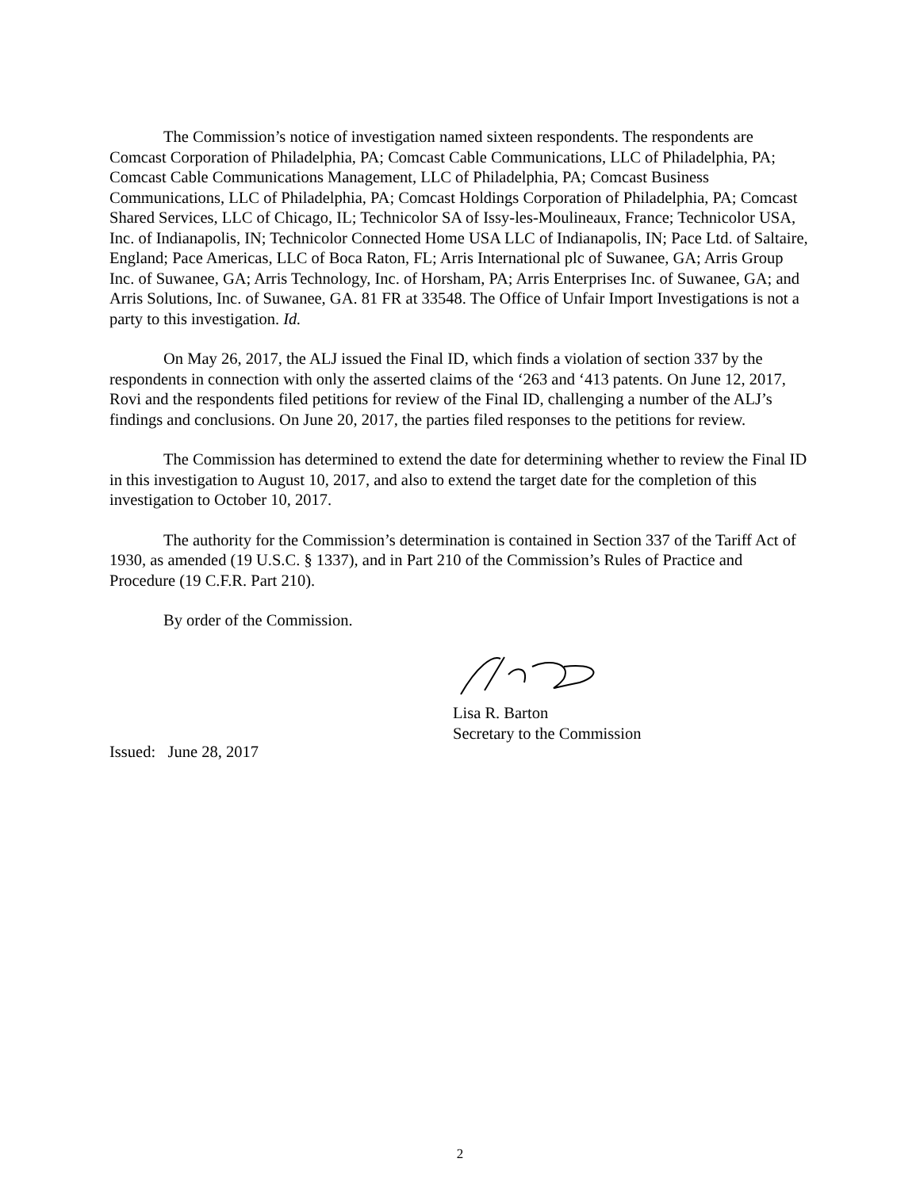The Commission’s notice of investigation named sixteen respondents. The respondents are Comcast Corporation of Philadelphia, PA; Comcast Cable Communications, LLC of Philadelphia, PA; Comcast Cable Communications Management, LLC of Philadelphia, PA; Comcast Business Communications, LLC of Philadelphia, PA; Comcast Holdings Corporation of Philadelphia, PA; Comcast Shared Services, LLC of Chicago, IL; Technicolor SA of Issy-les-Moulineaux, France; Technicolor USA, Inc. of Indianapolis, IN; Technicolor Connected Home USA LLC of Indianapolis, IN; Pace Ltd. of Saltaire, England; Pace Americas, LLC of Boca Raton, FL; Arris International plc of Suwanee, GA; Arris Group Inc. of Suwanee, GA; Arris Technology, Inc. of Horsham, PA; Arris Enterprises Inc. of Suwanee, GA; and Arris Solutions, Inc. of Suwanee, GA. 81 FR at 33548. The Office of Unfair Import Investigations is not a party to this investigation. Id.
On May 26, 2017, the ALJ issued the Final ID, which finds a violation of section 337 by the respondents in connection with only the asserted claims of the ‘263 and ‘413 patents. On June 12, 2017, Rovi and the respondents filed petitions for review of the Final ID, challenging a number of the ALJ’s findings and conclusions. On June 20, 2017, the parties filed responses to the petitions for review.
The Commission has determined to extend the date for determining whether to review the Final ID in this investigation to August 10, 2017, and also to extend the target date for the completion of this investigation to October 10, 2017.
The authority for the Commission’s determination is contained in Section 337 of the Tariff Act of 1930, as amended (19 U.S.C. § 1337), and in Part 210 of the Commission’s Rules of Practice and Procedure (19 C.F.R. Part 210).
By order of the Commission.
Lisa R. Barton
Secretary to the Commission
Issued: June 28, 2017
2